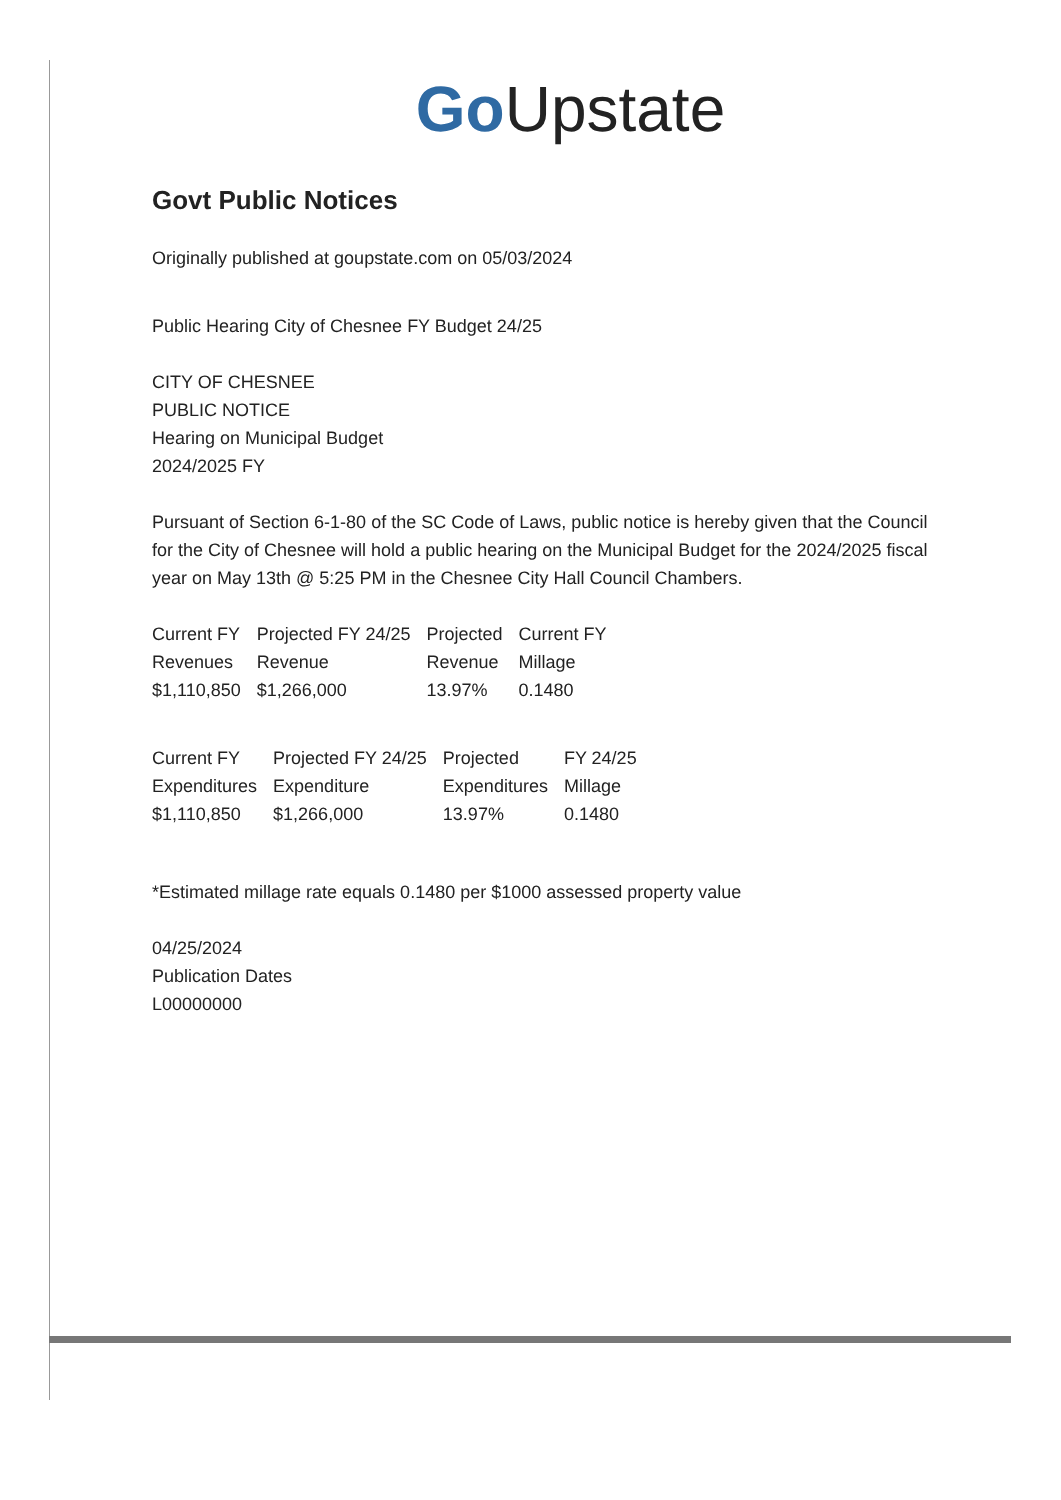Go Upstate
Govt Public Notices
Originally published at goupstate.com on 05/03/2024
Public Hearing City of Chesnee FY Budget 24/25
CITY OF CHESNEE
PUBLIC NOTICE
Hearing on Municipal Budget
2024/2025 FY
Pursuant of Section 6-1-80 of the SC Code of Laws, public notice is hereby given that the Council for the City of Chesnee will hold a public hearing on the Municipal Budget for the 2024/2025 fiscal year on May 13th @ 5:25 PM in the Chesnee City Hall Council Chambers.
| Current FY | Projected FY 24/25 | Projected | Current FY |
| Revenues | Revenue | Revenue | Millage |
| $1,110,850 | $1,266,000 | 13.97% | 0.1480 |
| Current FY | Projected FY 24/25 | Projected | FY 24/25 |
| Expenditures | Expenditure | Expenditures | Millage |
| $1,110,850 | $1,266,000 | 13.97% | 0.1480 |
*Estimated millage rate equals 0.1480 per $1000 assessed property value
04/25/2024
Publication Dates
L00000000